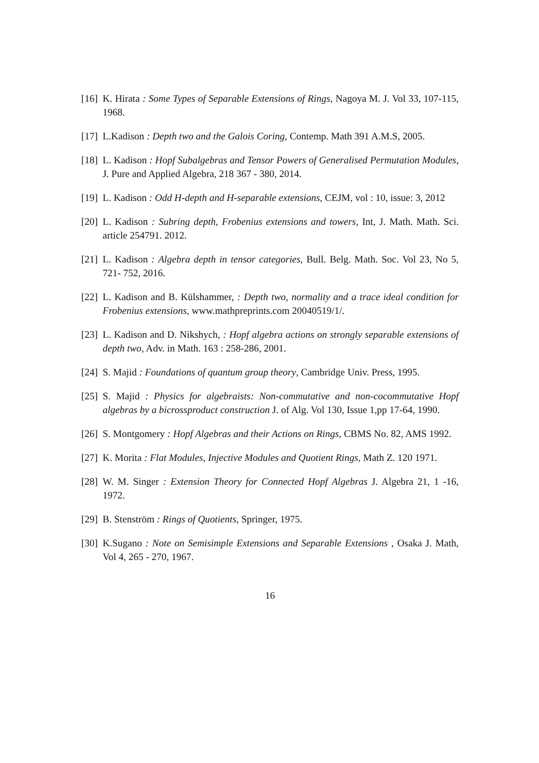[16] K. Hirata : Some Types of Separable Extensions of Rings, Nagoya M. J. Vol 33, 107-115, 1968.
[17] L.Kadison : Depth two and the Galois Coring, Contemp. Math 391 A.M.S, 2005.
[18] L. Kadison : Hopf Subalgebras and Tensor Powers of Generalised Permutation Modules, J. Pure and Applied Algebra, 218 367 - 380, 2014.
[19] L. Kadison : Odd H-depth and H-separable extensions, CEJM, vol : 10, issue: 3, 2012
[20] L. Kadison : Subring depth, Frobenius extensions and towers, Int, J. Math. Math. Sci. article 254791. 2012.
[21] L. Kadison : Algebra depth in tensor categories, Bull. Belg. Math. Soc. Vol 23, No 5, 721- 752, 2016.
[22] L. Kadison and B. Külshammer, : Depth two, normality and a trace ideal condition for Frobenius extensions, www.mathpreprints.com 20040519/1/.
[23] L. Kadison and D. Nikshych, : Hopf algebra actions on strongly separable extensions of depth two, Adv. in Math. 163 : 258-286, 2001.
[24] S. Majid : Foundations of quantum group theory, Cambridge Univ. Press, 1995.
[25] S. Majid : Physics for algebraists: Non-commutative and non-cocommutative Hopf algebras by a bicrossproduct construction J. of Alg. Vol 130, Issue 1,pp 17-64, 1990.
[26] S. Montgomery : Hopf Algebras and their Actions on Rings, CBMS No. 82, AMS 1992.
[27] K. Morita : Flat Modules, Injective Modules and Quotient Rings, Math Z. 120 1971.
[28] W. M. Singer : Extension Theory for Connected Hopf Algebras J. Algebra 21, 1 -16, 1972.
[29] B. Stenström : Rings of Quotients, Springer, 1975.
[30] K.Sugano : Note on Semisimple Extensions and Separable Extensions , Osaka J. Math, Vol 4, 265 - 270, 1967.
16